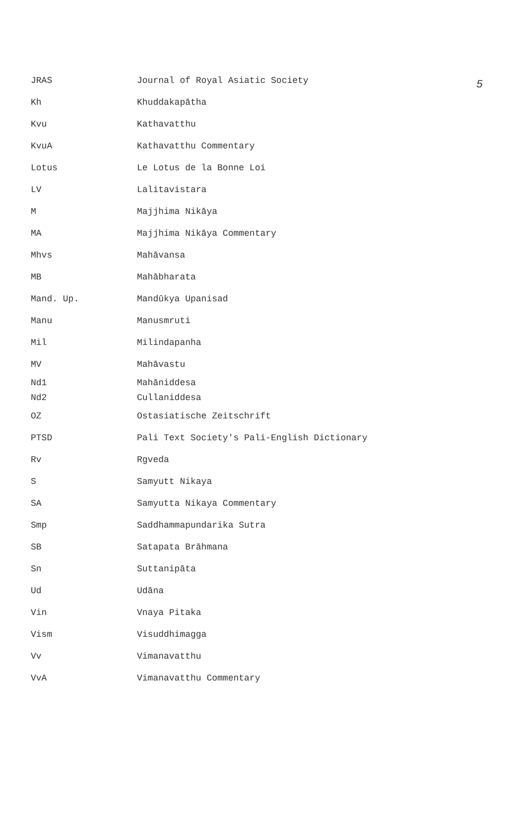5
| JRAS | Journal of Royal Asiatic Society |
| Kh | Khuddakapātha |
| Kvu | Kathavatthu |
| KvuA | Kathavatthu Commentary |
| Lotus | Le Lotus de la Bonne Loi |
| LV | Lalitavistara |
| M | Majjhima Nikāya |
| MA | Majjhima Nikāya Commentary |
| Mhvs | Mahāvansa |
| MB | Mahābharata |
| Mand. Up. | Mandūkya Upanisad |
| Manu | Manusmruti |
| Mil | Milindapanha |
| MV | Mahāvastu |
| Nd1 | Mahāniddesa |
| Nd2 | Cullaniddesa |
| OZ | Ostasiatische Zeitschrift |
| PTSD | Pali Text Society's Pali-English Dictionary |
| Rv | Rgveda |
| S | Samyutt Nikaya |
| SA | Samyutta Nikaya Commentary |
| Smp | Saddhammapundarika Sutra |
| SB | Satapata Brāhmana |
| Sn | Suttanipāta |
| Ud | Udāna |
| Vin | Vnaya Pitaka |
| Vism | Visuddhimagga |
| Vv | Vimanavatthu |
| VvA | Vimanavatthu Commentary |